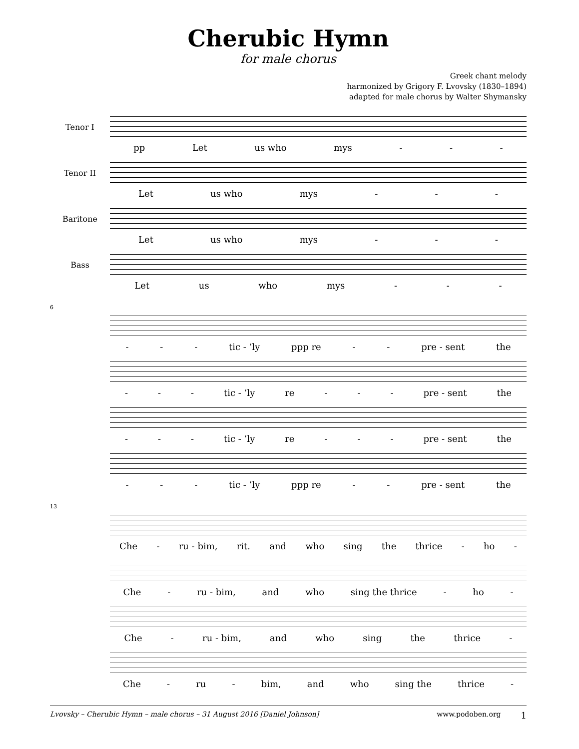Cherubic Hymn
for male chorus
Greek chant melody
harmonized by Grigory F. Lvovsky (1830–1894)
adapted for male chorus by Walter Shymansky
Tenor I
pp Let us who mys - - -
Tenor II
Let us who mys - - -
Baritone
Let us who mys - - -
Bass
Let us who mys - - -
6
- - - tic - ’ly ppp re - - pre - sent the
- - - tic - ’ly re - - - pre - sent the
- - - tic - ’ly re - - - pre - sent the
- - - tic - ’ly ppp re - - pre - sent the
13
Che - ru - bim, rit. and who sing the thrice - ho -
Che - ru - bim, and who sing the thrice - ho -
Che - ru - bim, and who sing the thrice -
Che - ru - bim, and who sing the thrice -
Lvovsky – Cherubic Hymn – male chorus – 31 August 2016 [Daniel Johnson] www.podoben.org 1